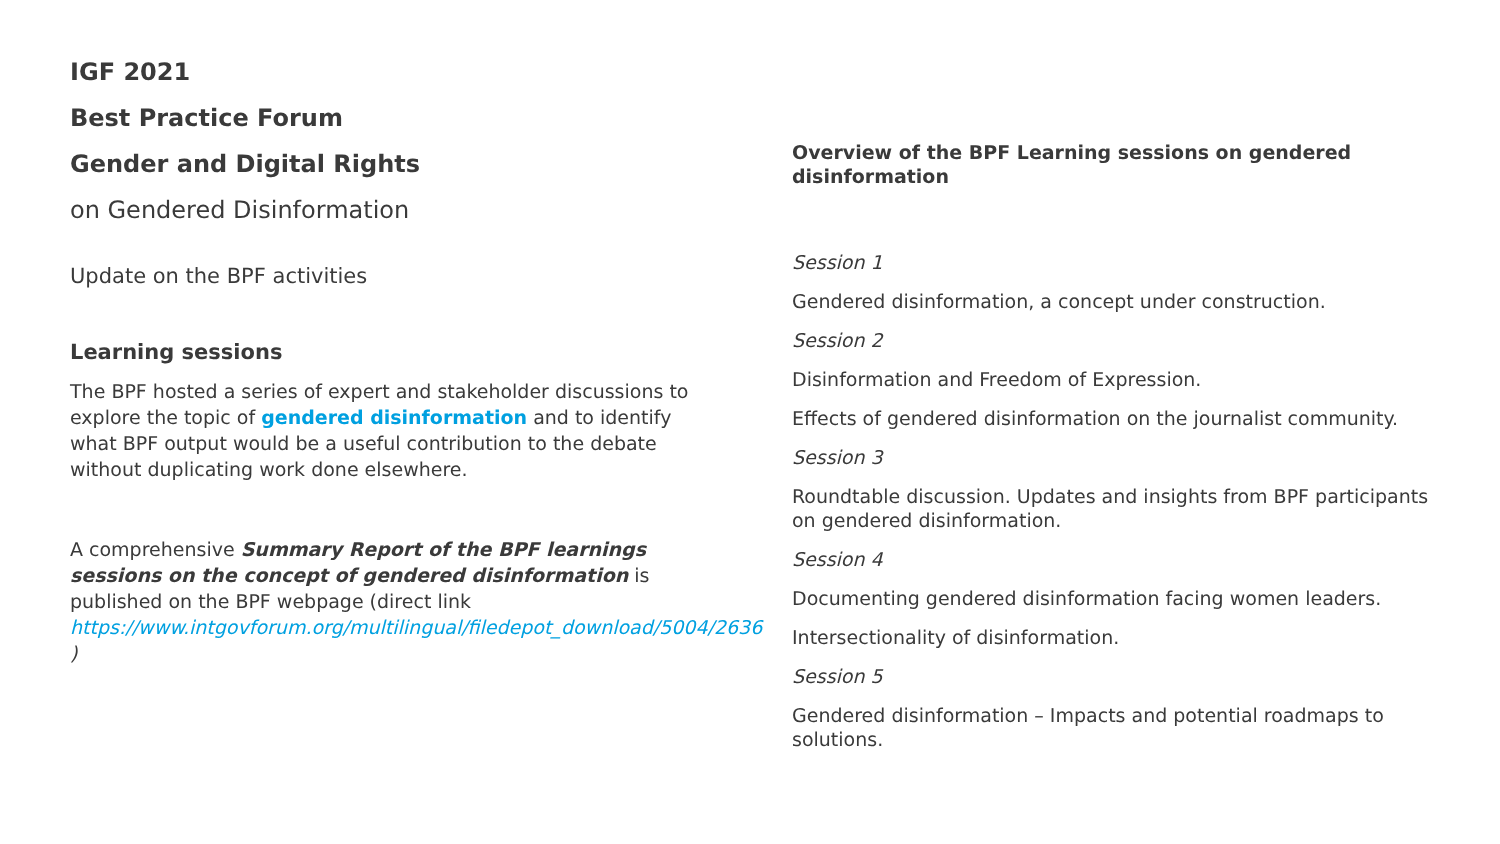IGF 2021
Best Practice Forum
Gender and Digital Rights
on Gendered Disinformation
Update on the BPF activities
Learning sessions
The BPF hosted a series of expert and stakeholder discussions to explore the topic of gendered disinformation and to identify what BPF output would be a useful contribution to the debate without duplicating work done elsewhere.
A comprehensive Summary Report of the BPF learnings sessions on the concept of gendered disinformation is published on the BPF webpage (direct link https://www.intgovforum.org/multilingual/filedepot_download/5004/2636 )
Overview of the BPF Learning sessions on gendered disinformation
Session 1
Gendered disinformation, a concept under construction.
Session 2
Disinformation and Freedom of Expression.
Effects of gendered disinformation on the journalist community.
Session 3
Roundtable discussion. Updates and insights from BPF participants on gendered disinformation.
Session 4
Documenting gendered disinformation facing women leaders.
Intersectionality of disinformation.
Session 5
Gendered disinformation – Impacts and potential roadmaps to solutions.